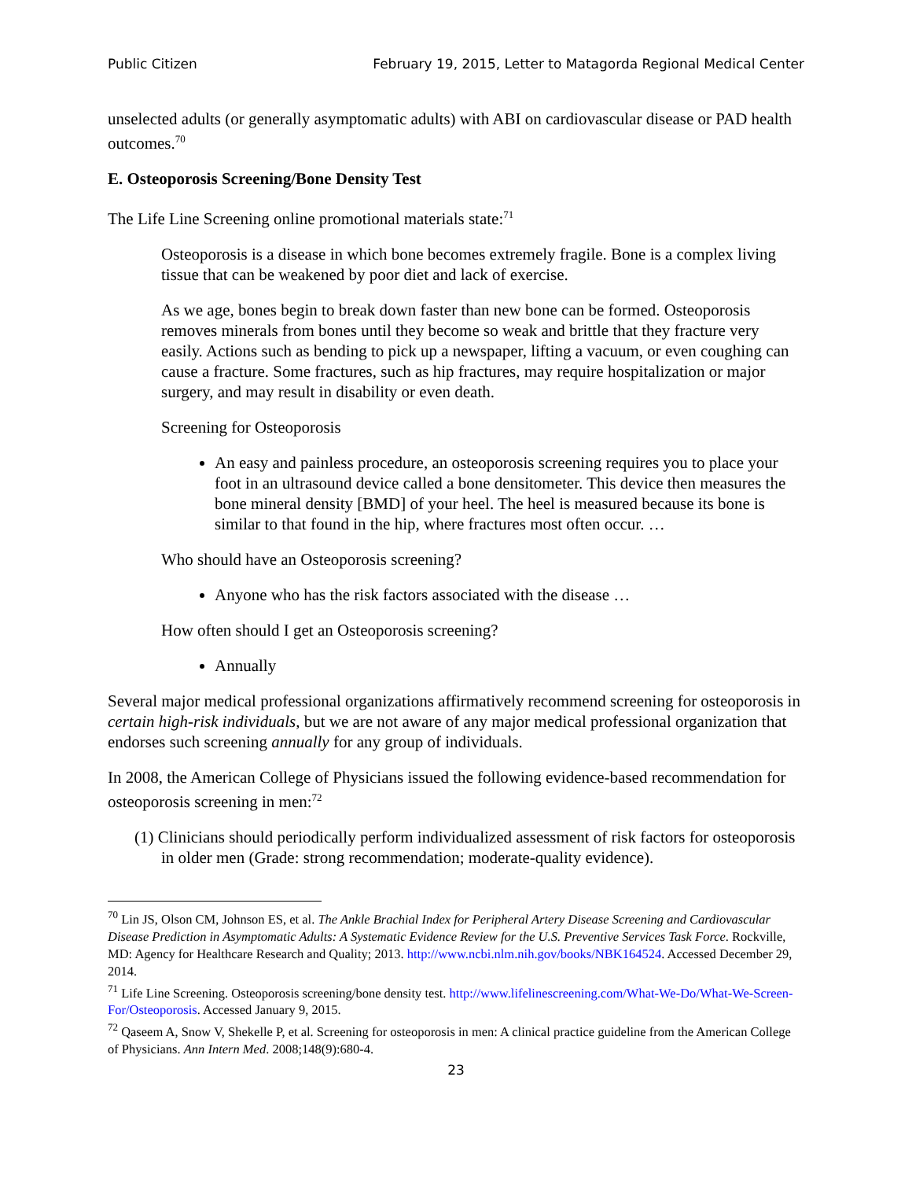Public Citizen February 19, 2015, Letter to Matagorda Regional Medical Center
unselected adults (or generally asymptomatic adults) with ABI on cardiovascular disease or PAD health outcomes.<sup>70</sup>
E. Osteoporosis Screening/Bone Density Test
The Life Line Screening online promotional materials state:<sup>71</sup>
Osteoporosis is a disease in which bone becomes extremely fragile. Bone is a complex living tissue that can be weakened by poor diet and lack of exercise.
As we age, bones begin to break down faster than new bone can be formed. Osteoporosis removes minerals from bones until they become so weak and brittle that they fracture very easily. Actions such as bending to pick up a newspaper, lifting a vacuum, or even coughing can cause a fracture. Some fractures, such as hip fractures, may require hospitalization or major surgery, and may result in disability or even death.
Screening for Osteoporosis
An easy and painless procedure, an osteoporosis screening requires you to place your foot in an ultrasound device called a bone densitometer. This device then measures the bone mineral density [BMD] of your heel. The heel is measured because its bone is similar to that found in the hip, where fractures most often occur. …
Who should have an Osteoporosis screening?
Anyone who has the risk factors associated with the disease …
How often should I get an Osteoporosis screening?
Annually
Several major medical professional organizations affirmatively recommend screening for osteoporosis in certain high-risk individuals, but we are not aware of any major medical professional organization that endorses such screening annually for any group of individuals.
In 2008, the American College of Physicians issued the following evidence-based recommendation for osteoporosis screening in men:<sup>72</sup>
(1) Clinicians should periodically perform individualized assessment of risk factors for osteoporosis in older men (Grade: strong recommendation; moderate-quality evidence).
<sup>70</sup> Lin JS, Olson CM, Johnson ES, et al. The Ankle Brachial Index for Peripheral Artery Disease Screening and Cardiovascular Disease Prediction in Asymptomatic Adults: A Systematic Evidence Review for the U.S. Preventive Services Task Force. Rockville, MD: Agency for Healthcare Research and Quality; 2013. http://www.ncbi.nlm.nih.gov/books/NBK164524. Accessed December 29, 2014.
<sup>71</sup> Life Line Screening. Osteoporosis screening/bone density test. http://www.lifelinescreening.com/What-We-Do/What-We-Screen-For/Osteoporosis. Accessed January 9, 2015.
<sup>72</sup> Qaseem A, Snow V, Shekelle P, et al. Screening for osteoporosis in men: A clinical practice guideline from the American College of Physicians. Ann Intern Med. 2008;148(9):680-4.
23